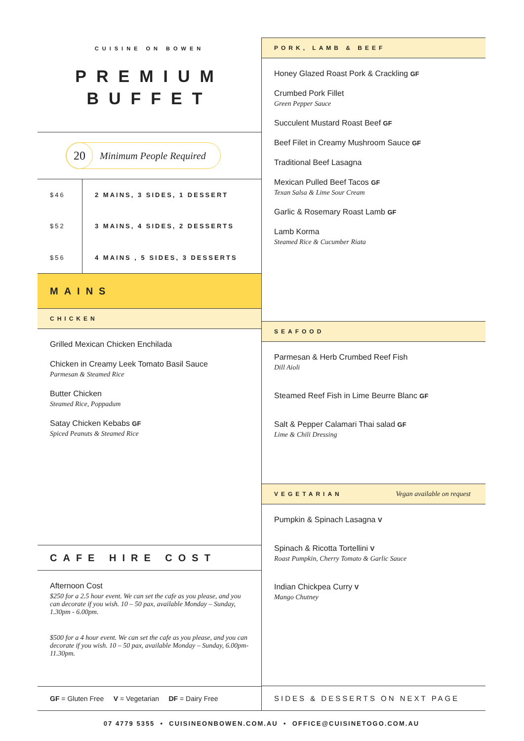CUISINE ON BOWEN
PREMIUM
BUFFET
20 Minimum People Required
| $46 | 2 MAINS, 3 SIDES, 1 DESSERT |
| $52 | 3 MAINS, 4 SIDES, 2 DESSERTS |
| $56 | 4 MAINS , 5 SIDES, 3 DESSERTS |
MAINS
CHICKEN
Grilled Mexican Chicken Enchilada
Chicken in Creamy Leek Tomato Basil Sauce
Parmesan & Steamed Rice
Butter Chicken
Steamed Rice, Poppadum
Satay Chicken Kebabs GF
Spiced Peanuts & Steamed Rice
CAFE HIRE COST
Afternoon Cost
$250 for a 2.5 hour event. We can set the cafe as you please, and you can decorate if you wish. 10 – 50 pax, available Monday – Sunday, 1.30pm - 6.00pm.
$500 for a 4 hour event. We can set the cafe as you please, and you can decorate if you wish. 10 – 50 pax, available Monday – Sunday, 6.00pm-11.30pm.
GF = Gluten Free V = Vegetarian DF = Dairy Free
PORK, LAMB & BEEF
Honey Glazed Roast Pork & Crackling GF
Crumbed Pork Fillet
Green Pepper Sauce
Succulent Mustard Roast Beef GF
Beef Filet in Creamy Mushroom Sauce GF
Traditional Beef Lasagna
Mexican Pulled Beef Tacos GF
Texan Salsa & Lime Sour Cream
Garlic & Rosemary Roast Lamb GF
Lamb Korma
Steamed Rice & Cucumber Riata
SEAFOOD
Parmesan & Herb Crumbed Reef Fish
Dill Aioli
Steamed Reef Fish in Lime Beurre Blanc GF
Salt & Pepper Calamari Thai salad GF
Lime & Chili Dressing
VEGETARIAN Vegan available on request
Pumpkin & Spinach Lasagna V
Spinach & Ricotta Tortellini V
Roast Pumpkin, Cherry Tomato & Garlic Sauce
Indian Chickpea Curry V
Mango Chutney
SIDES & DESSERTS ON NEXT PAGE
07 4779 5355 • CUISINEONBOWEN.COM.AU • OFFICE@CUISINETOGO.COM.AU